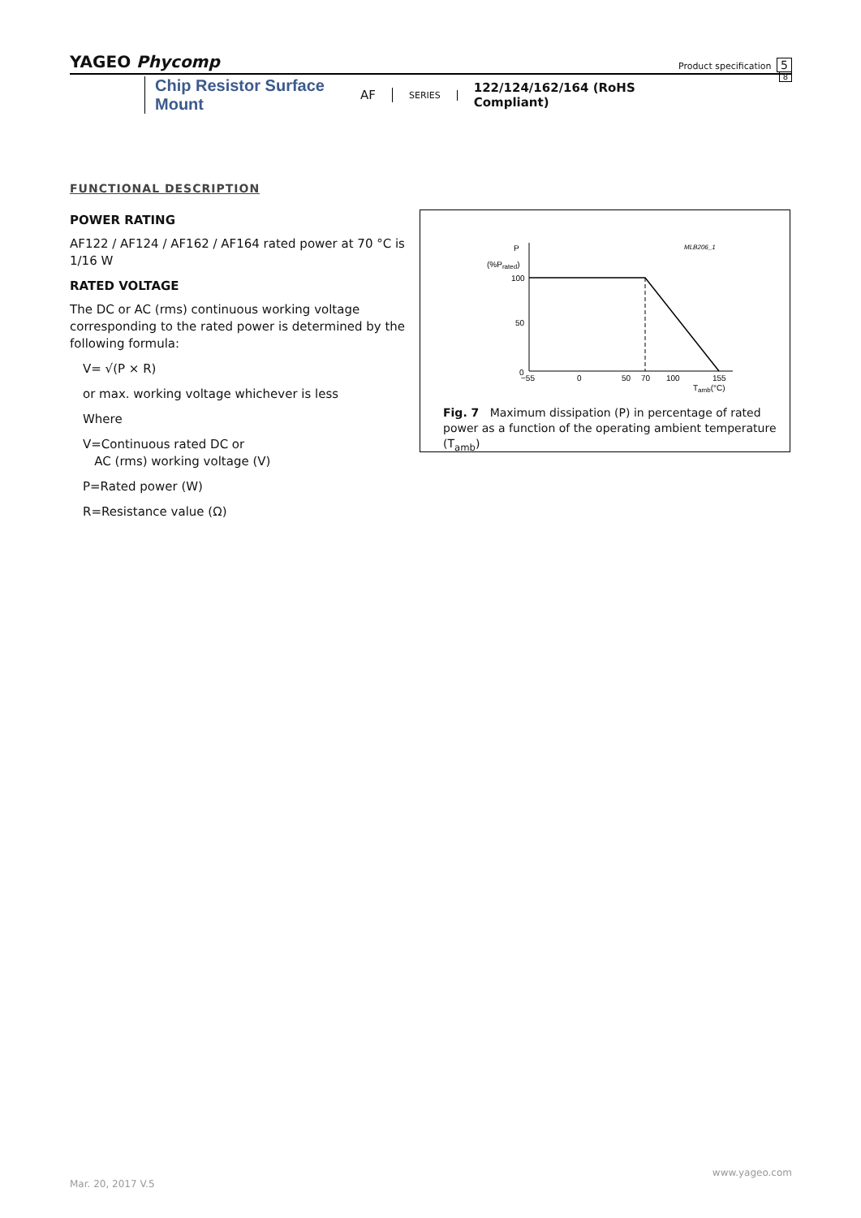YAGEO Phycomp Product specification 5
8
Chip Resistor Surface Mount
AF
SERIES
122/124/162/164 (RoHS Compliant)
FUNCTIONAL DESCRIPTION
POWER RATING
AF122 / AF124 / AF162 / AF164 rated power at 70 °C is 1/16 W
RATED VOLTAGE
The DC or AC (rms) continuous working voltage corresponding to the rated power is determined by the following formula:
V= √(P × R)
or max. working voltage whichever is less
Where
V=Continuous rated DC or
AC (rms) working voltage (V)
P=Rated power (W)
R=Resistance value (Ω)
P
(%Prated)
MLB206_1
100
50
0
−55
0
50
70
100
155
Tamb(°C)
Fig. 7 Maximum dissipation (P) in percentage of rated power as a function of the operating ambient temperature (T<sub>amb</sub>)
www.yageo.com
Mar. 20, 2017 V.5